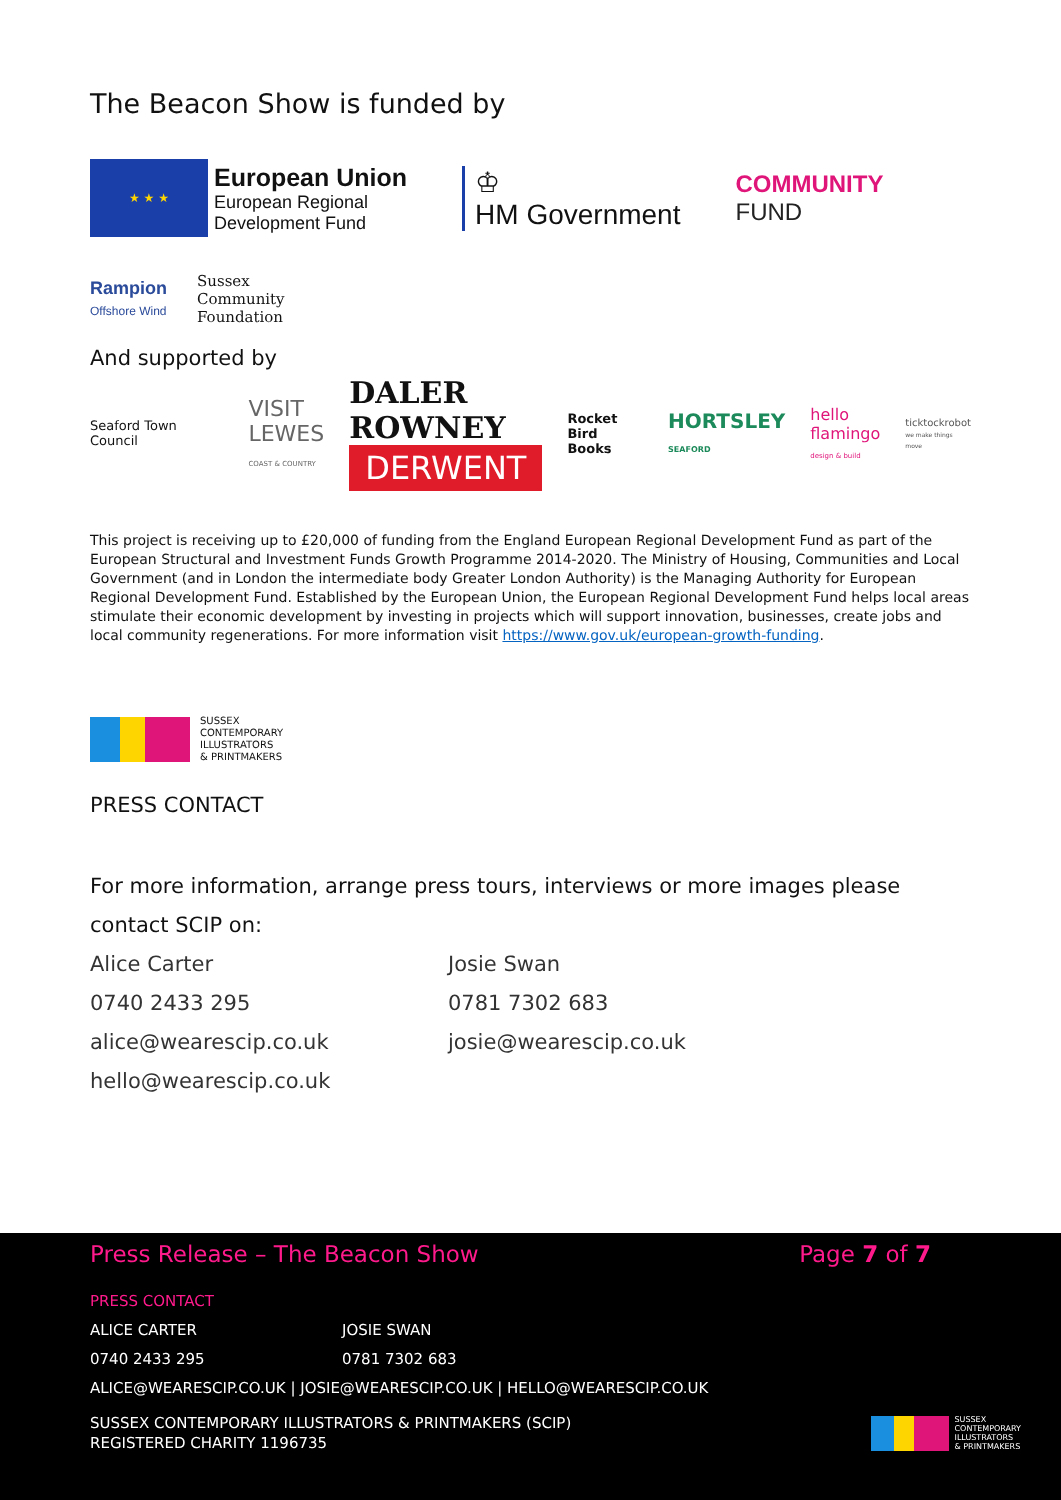The Beacon Show is funded by
★ ★ ★
European Union
European Regional
Development Fund
♔
HM Government
COMMUNITY
FUND
Rampion
Offshore Wind
Sussex
Community
Foundation
And supported by
Seaford Town Council
VISIT
LEWES
COAST & COUNTRY
DALER
ROWNEY
DERWENT
Rocket
Bird Books
HORTSLEY
SEAFORD
hello
flamingo
design & build
ticktockrobot
we make things move
This project is receiving up to £20,000 of funding from the England European Regional Development Fund as part of the European Structural and Investment Funds Growth Programme 2014-2020. The Ministry of Housing, Communities and Local Government (and in London the intermediate body Greater London Authority) is the Managing Authority for European Regional Development Fund. Established by the European Union, the European Regional Development Fund helps local areas stimulate their economic development by investing in projects which will support innovation, businesses, create jobs and local community regenerations. For more information visit https://www.gov.uk/european-growth-funding.
SUSSEX
CONTEMPORARY
ILLUSTRATORS
& PRINTMAKERS
PRESS CONTACT
For more information, arrange press tours, interviews or more images please contact SCIP on:
Alice Carter
0740 2433 295
alice@wearescip.co.uk
hello@wearescip.co.uk
Josie Swan
0781 7302 683
josie@wearescip.co.uk
Press Release – The Beacon Show Page 7 of 7
PRESS CONTACT
ALICE CARTER JOSIE SWAN
0740 2433 295 0781 7302 683
ALICE@WEARESCIP.CO.UK | JOSIE@WEARESCIP.CO.UK | HELLO@WEARESCIP.CO.UK
SUSSEX CONTEMPORARY ILLUSTRATORS & PRINTMAKERS (SCIP)
REGISTERED CHARITY 1196735
SUSSEX
CONTEMPORARY
ILLUSTRATORS
& PRINTMAKERS